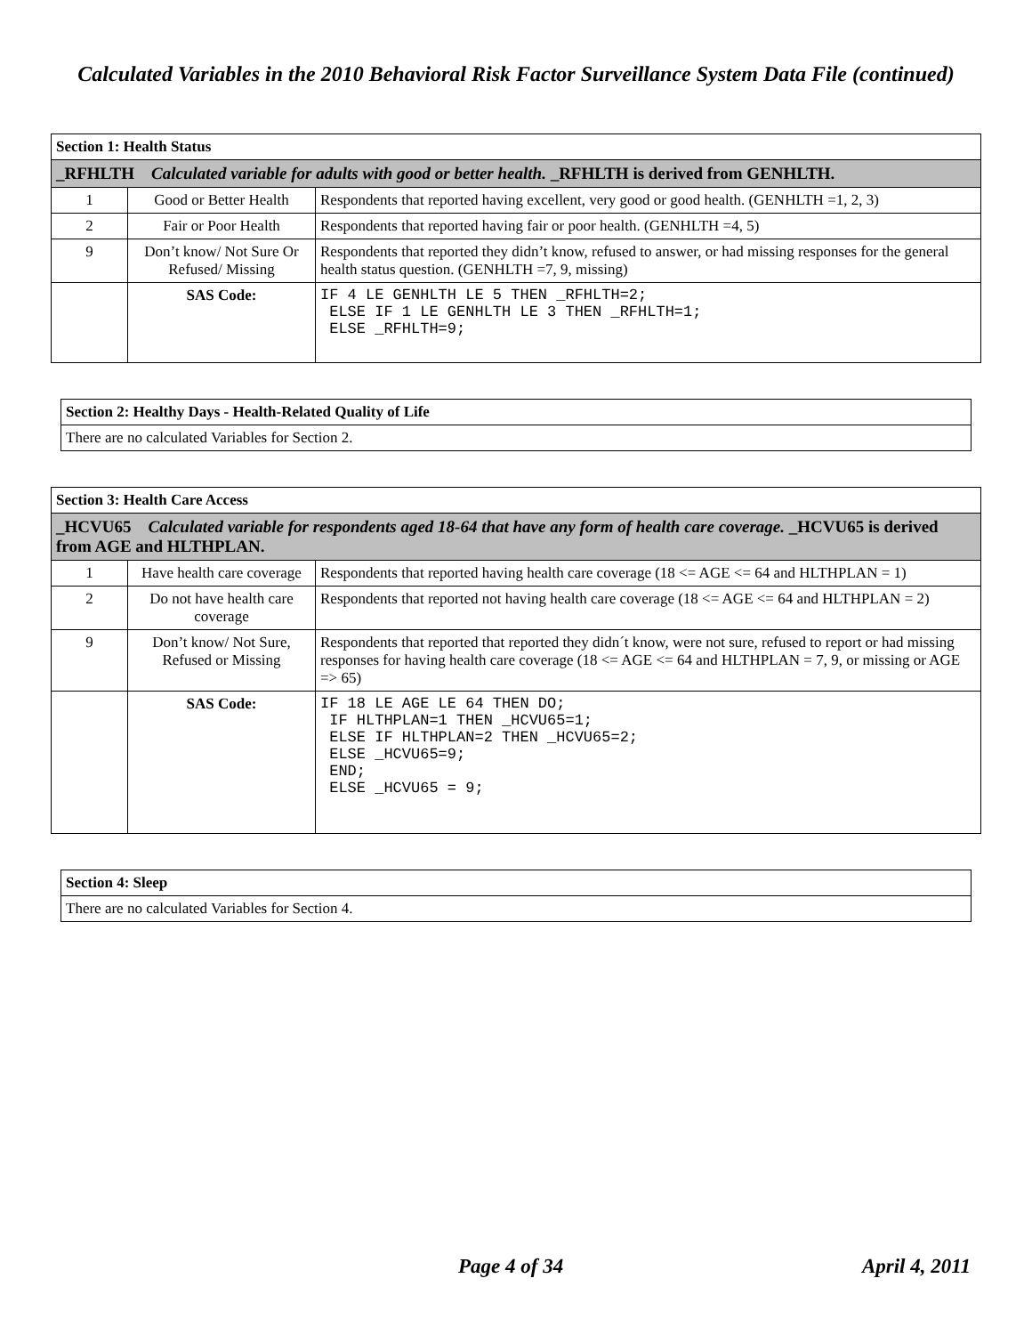Calculated Variables in the 2010 Behavioral Risk Factor Surveillance System Data File (continued)
| Section 1: Health Status | | |
| _RFHLTH Calculated variable for adults with good or better health. _RFHLTH is derived from GENHLTH. | | |
| 1 | Good or Better Health | Respondents that reported having excellent, very good or good health. (GENHLTH =1, 2, 3) |
| 2 | Fair or Poor Health | Respondents that reported having fair or poor health. (GENHLTH =4, 5) |
| 9 | Don’t know/ Not Sure Or Refused/ Missing | Respondents that reported they didn’t know, refused to answer, or had missing responses for the general health status question. (GENHLTH =7, 9, missing) |
| | SAS Code: | IF 4 LE GENHLTH LE 5 THEN _RFHLTH=2; ELSE IF 1 LE GENHLTH LE 3 THEN _RFHLTH=1; ELSE _RFHLTH=9; |
| Section 2: Healthy Days - Health-Related Quality of Life |
| There are no calculated Variables for Section 2. |
| Section 3: Health Care Access | | |
| _HCVU65 Calculated variable for respondents aged 18-64 that have any form of health care coverage. _HCVU65 is derived from AGE and HLTHPLAN. | | |
| 1 | Have health care coverage | Respondents that reported having health care coverage (18 <= AGE <= 64 and HLTHPLAN = 1) |
| 2 | Do not have health care coverage | Respondents that reported not having health care coverage (18 <= AGE <= 64 and HLTHPLAN = 2) |
| 9 | Don’t know/ Not Sure, Refused or Missing | Respondents that reported that reported they didn´t know, were not sure, refused to report or had missing responses for having health care coverage (18 <= AGE <= 64 and HLTHPLAN = 7, 9, or missing or AGE => 65) |
| | SAS Code: | IF 18 LE AGE LE 64 THEN DO; IF HLTHPLAN=1 THEN _HCVU65=1; ELSE IF HLTHPLAN=2 THEN _HCVU65=2; ELSE _HCVU65=9; END; ELSE _HCVU65 = 9; |
| Section 4: Sleep |
| There are no calculated Variables for Section 4. |
Page 4 of 34 April 4, 2011